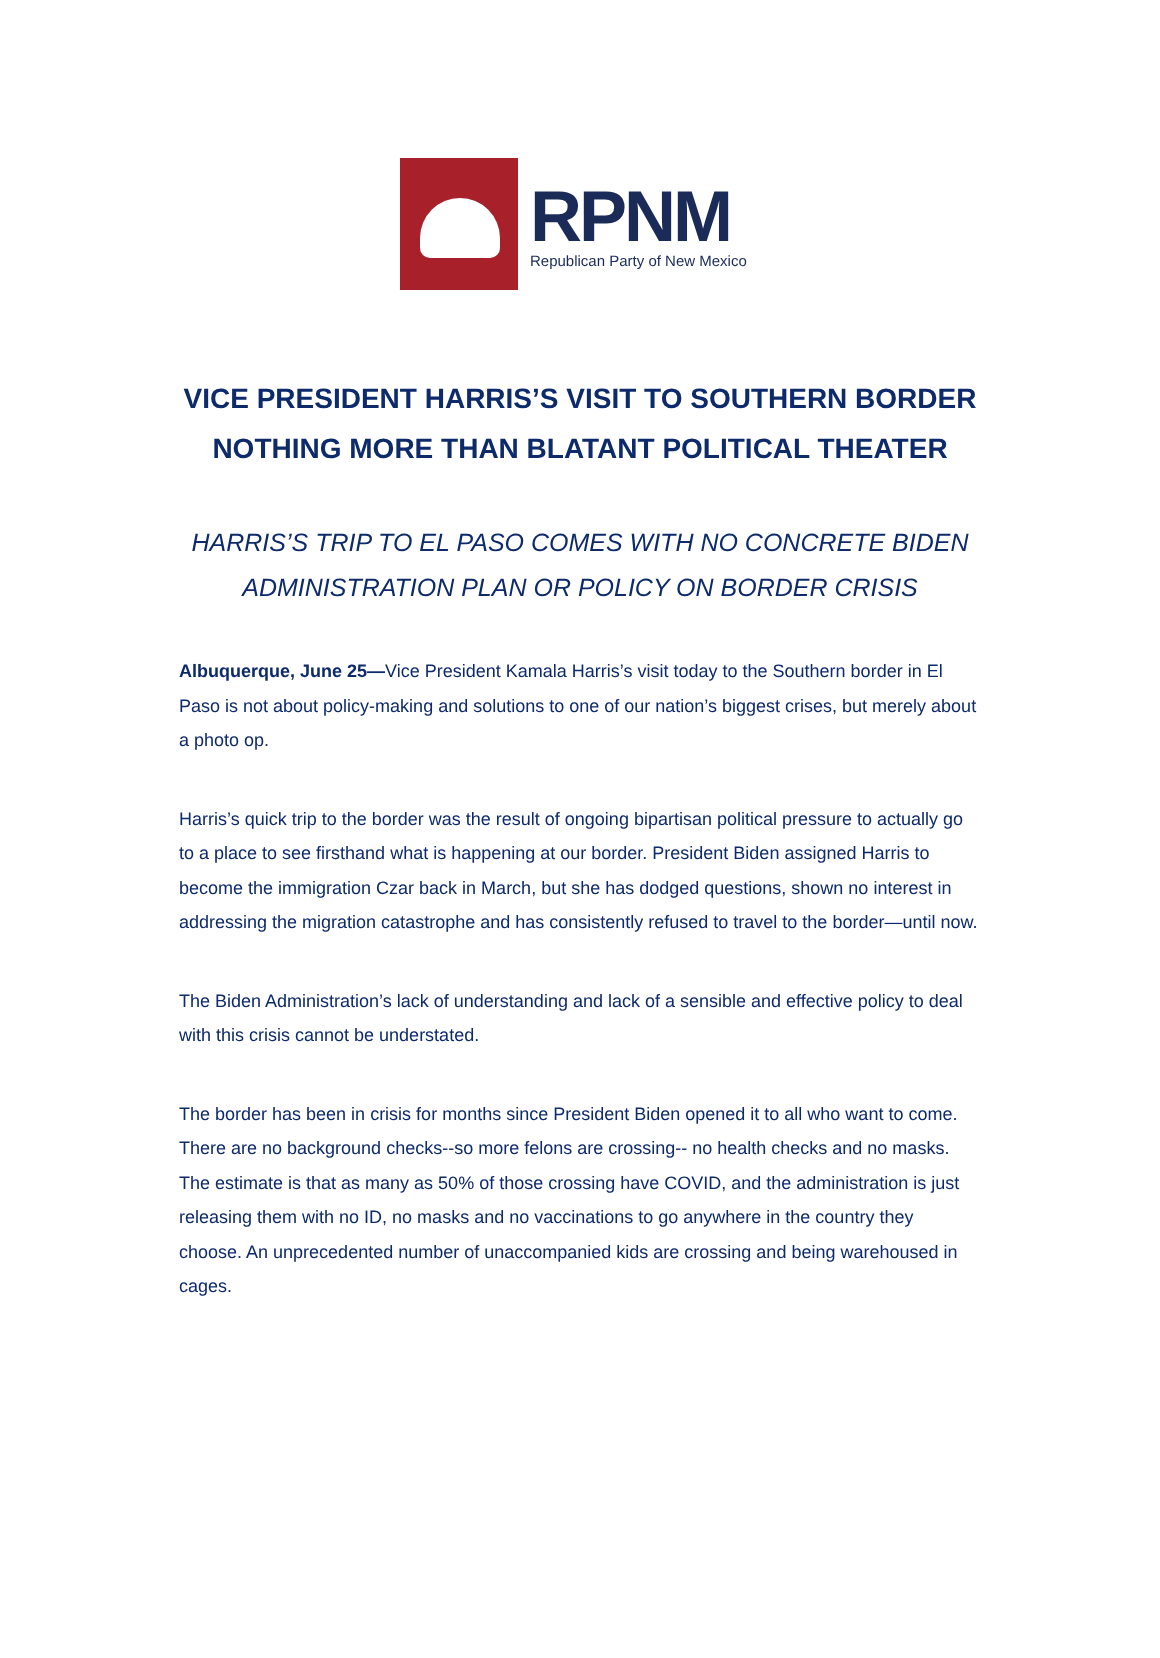RPNM
Republican Party of New Mexico
VICE PRESIDENT HARRIS’S VISIT TO SOUTHERN BORDER NOTHING MORE THAN BLATANT POLITICAL THEATER
HARRIS’S TRIP TO EL PASO COMES WITH NO CONCRETE BIDEN ADMINISTRATION PLAN OR POLICY ON BORDER CRISIS
Albuquerque, June 25—Vice President Kamala Harris’s visit today to the Southern border in El Paso is not about policy-making and solutions to one of our nation’s biggest crises, but merely about a photo op.
Harris’s quick trip to the border was the result of ongoing bipartisan political pressure to actually go to a place to see firsthand what is happening at our border. President Biden assigned Harris to become the immigration Czar back in March, but she has dodged questions, shown no interest in addressing the migration catastrophe and has consistently refused to travel to the border—until now.
The Biden Administration’s lack of understanding and lack of a sensible and effective policy to deal with this crisis cannot be understated.
The border has been in crisis for months since President Biden opened it to all who want to come. There are no background checks--so more felons are crossing-- no health checks and no masks. The estimate is that as many as 50% of those crossing have COVID, and the administration is just releasing them with no ID, no masks and no vaccinations to go anywhere in the country they choose. An unprecedented number of unaccompanied kids are crossing and being warehoused in cages.